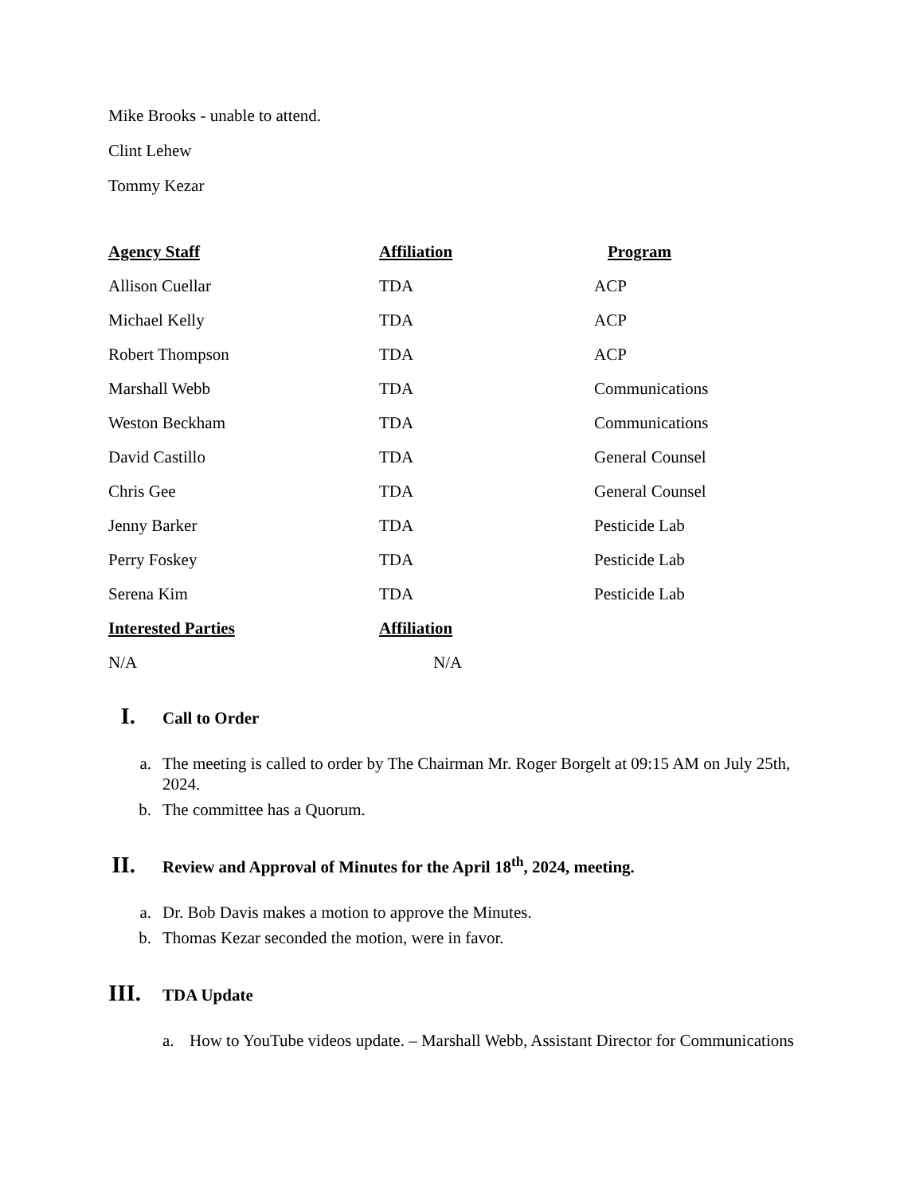Mike Brooks - unable to attend.
Clint Lehew
Tommy Kezar
| Agency Staff | Affiliation | Program |
| --- | --- | --- |
| Allison Cuellar | TDA | ACP |
| Michael Kelly | TDA | ACP |
| Robert Thompson | TDA | ACP |
| Marshall Webb | TDA | Communications |
| Weston Beckham | TDA | Communications |
| David Castillo | TDA | General Counsel |
| Chris Gee | TDA | General Counsel |
| Jenny Barker | TDA | Pesticide Lab |
| Perry Foskey | TDA | Pesticide Lab |
| Serena Kim | TDA | Pesticide Lab |
| Interested Parties | Affiliation | |
| N/A | N/A | |
I. Call to Order
a. The meeting is called to order by The Chairman Mr. Roger Borgelt at 09:15 AM on July 25th, 2024.
b. The committee has a Quorum.
II. Review and Approval of Minutes for the April 18<sup>th</sup>, 2024, meeting.
a. Dr. Bob Davis makes a motion to approve the Minutes.
b. Thomas Kezar seconded the motion, were in favor.
III. TDA Update
a. How to YouTube videos update. – Marshall Webb, Assistant Director for Communications